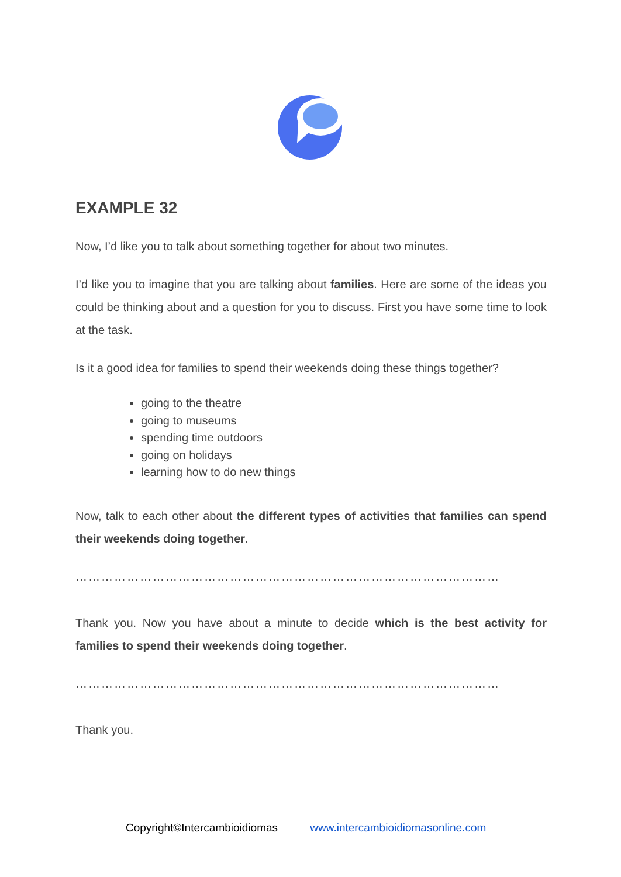EXAMPLE 32
Now, I’d like you to talk about something together for about two minutes.
I’d like you to imagine that you are talking about families. Here are some of the ideas you could be thinking about and a question for you to discuss. First you have some time to look at the task.
Is it a good idea for families to spend their weekends doing these things together?
going to the theatre
going to museums
spending time outdoors
going on holidays
learning how to do new things
Now, talk to each other about the different types of activities that families can spend their weekends doing together.
………………………………………………………………………………………
Thank you. Now you have about a minute to decide which is the best activity for families to spend their weekends doing together.
………………………………………………………………………………………
Thank you.
Copyright©Intercambioidiomas www.intercambioidiomasonline.com